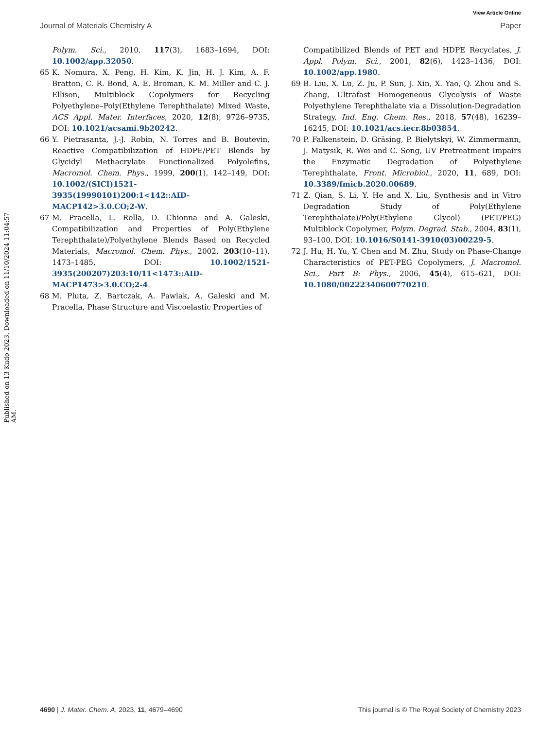View Article Online
Journal of Materials Chemistry A Paper
Published on 13 Kudo 2023. Downloaded on 11/10/2024 11:04:57 AM.
Polym. Sci., 2010, 117(3), 1683–1694, DOI: 10.1002/app.32050.
65 K. Nomura, X. Peng, H. Kim, K. Jin, H. J. Kim, A. F. Bratton, C. R. Bond, A. E. Broman, K. M. Miller and C. J. Ellison, Multiblock Copolymers for Recycling Polyethylene–Poly(Ethylene Terephthalate) Mixed Waste, ACS Appl. Mater. Interfaces, 2020, 12(8), 9726–9735, DOI: 10.1021/acsami.9b20242.
66 Y. Pietrasanta, J.-J. Robin, N. Torres and B. Boutevin, Reactive Compatibilization of HDPE/PET Blends by Glycidyl Methacrylate Functionalized Polyolefins, Macromol. Chem. Phys., 1999, 200(1), 142–149, DOI: 10.1002/(SICI)1521-3935(19990101)200:1<142::AID-MACP142>3.0.CO;2-W.
67 M. Pracella, L. Rolla, D. Chionna and A. Galeski, Compatibilization and Properties of Poly(Ethylene Terephthalate)/Polyethylene Blends Based on Recycled Materials, Macromol. Chem. Phys., 2002, 203(10–11), 1473–1485, DOI: 10.1002/1521-3935(200207)203:10/11<1473::AID-MACP1473>3.0.CO;2-4.
68 M. Pluta, Z. Bartczak, A. Pawlak, A. Galeski and M. Pracella, Phase Structure and Viscoelastic Properties of
Compatibilized Blends of PET and HDPE Recyclates, J. Appl. Polym. Sci., 2001, 82(6), 1423–1436, DOI: 10.1002/app.1980.
69 B. Liu, X. Lu, Z. Ju, P. Sun, J. Xin, X. Yao, Q. Zhou and S. Zhang, Ultrafast Homogeneous Glycolysis of Waste Polyethylene Terephthalate via a Dissolution-Degradation Strategy, Ind. Eng. Chem. Res., 2018, 57(48), 16239–16245, DOI: 10.1021/acs.iecr.8b03854.
70 P. Falkenstein, D. Gräsing, P. Bielytskyi, W. Zimmermann, J. Matysik, R. Wei and C. Song, UV Pretreatment Impairs the Enzymatic Degradation of Polyethylene Terephthalate, Front. Microbiol., 2020, 11, 689, DOI: 10.3389/fmicb.2020.00689.
71 Z. Qian, S. Li, Y. He and X. Liu, Synthesis and in Vitro Degradation Study of Poly(Ethylene Terephthalate)/Poly(Ethylene Glycol) (PET/PEG) Multiblock Copolymer, Polym. Degrad. Stab., 2004, 83(1), 93–100, DOI: 10.1016/S0141-3910(03)00229-5.
72 J. Hu, H. Yu, Y. Chen and M. Zhu, Study on Phase-Change Characteristics of PET-PEG Copolymers, J. Macromol. Sci., Part B: Phys., 2006, 45(4), 615–621, DOI: 10.1080/00222340600770210.
4690 | J. Mater. Chem. A, 2023, 11, 4679–4690 This journal is © The Royal Society of Chemistry 2023